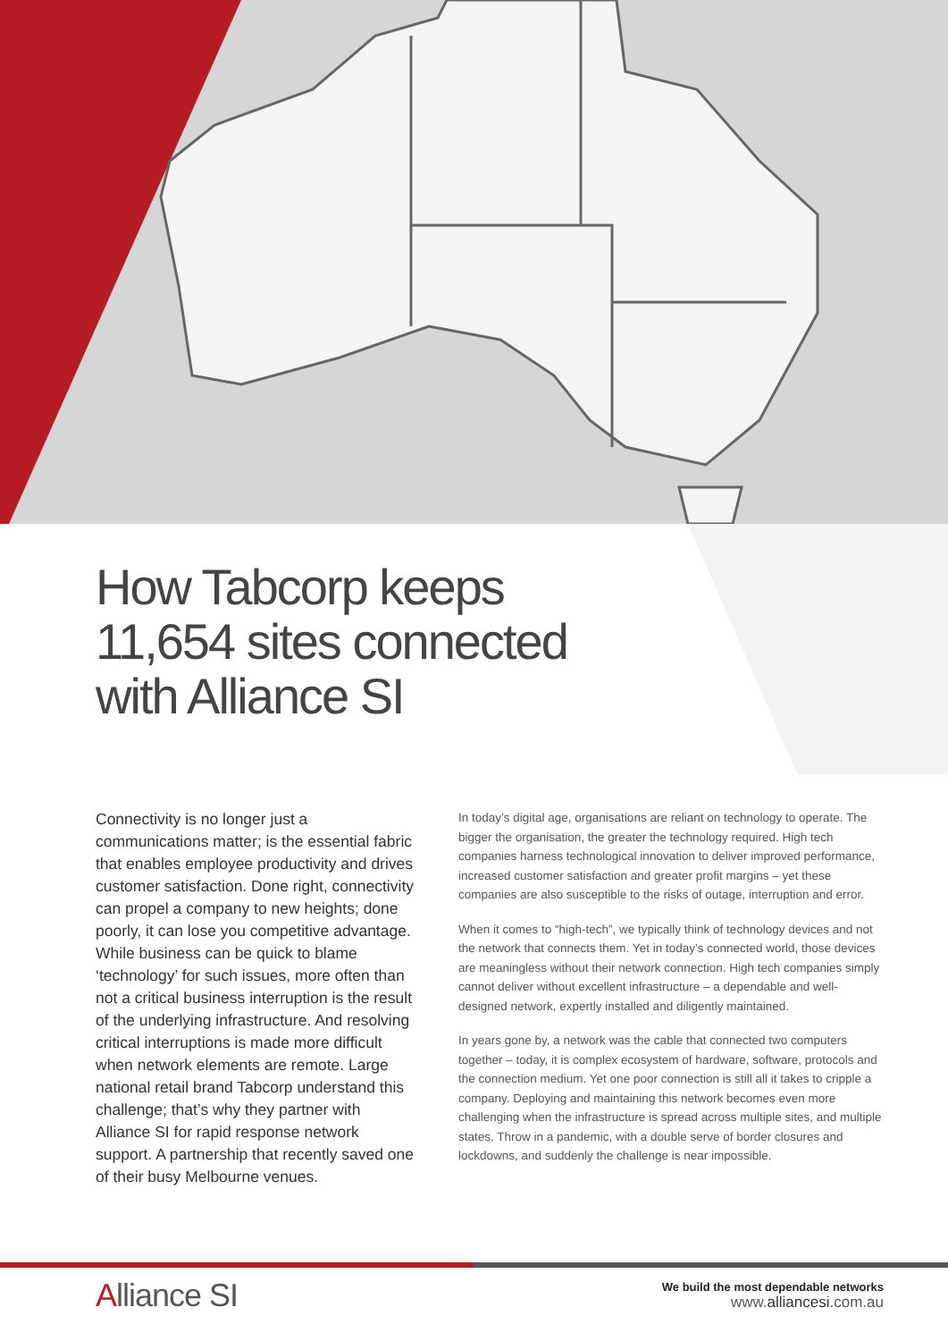How Tabcorp keeps
11,654 sites connected
with Alliance SI
Connectivity is no longer just a communications matter; is the essential fabric that enables employee productivity and drives customer satisfaction. Done right, connectivity can propel a company to new heights; done poorly, it can lose you competitive advantage. While business can be quick to blame ‘technology’ for such issues, more often than not a critical business interruption is the result of the underlying infrastructure. And resolving critical interruptions is made more difficult when network elements are remote. Large national retail brand Tabcorp understand this challenge; that’s why they partner with Alliance SI for rapid response network support. A partnership that recently saved one of their busy Melbourne venues.
In today’s digital age, organisations are reliant on technology to operate. The bigger the organisation, the greater the technology required. High tech companies harness technological innovation to deliver improved performance, increased customer satisfaction and greater profit margins – yet these companies are also susceptible to the risks of outage, interruption and error.
When it comes to “high-tech”, we typically think of technology devices and not the network that connects them. Yet in today’s connected world, those devices are meaningless without their network connection. High tech companies simply cannot deliver without excellent infrastructure – a dependable and well-designed network, expertly installed and diligently maintained.
In years gone by, a network was the cable that connected two computers together – today, it is complex ecosystem of hardware, software, protocols and the connection medium. Yet one poor connection is still all it takes to cripple a company. Deploying and maintaining this network becomes even more challenging when the infrastructure is spread across multiple sites, and multiple states. Throw in a pandemic, with a double serve of border closures and lockdowns, and suddenly the challenge is near impossible.
Alliance SI
We build the most dependable networks
www.alliancesi.com.au